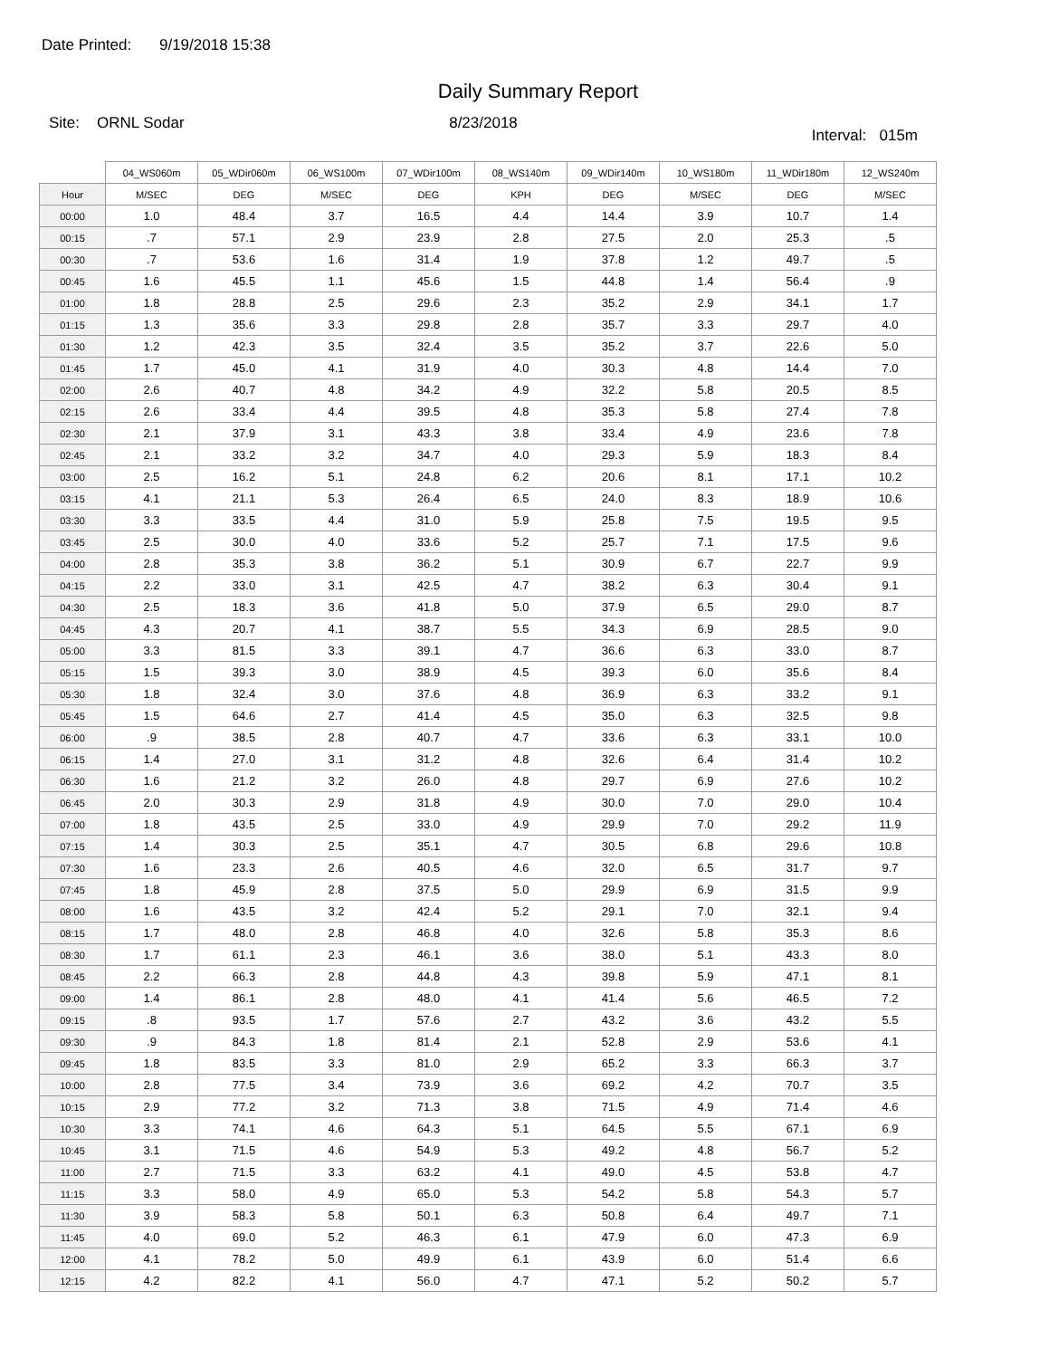Date Printed: 9/19/2018 15:38
Daily Summary Report
Site: ORNL Sodar 8/23/2018
Interval: 015m
| | 04_WS060m | 05_WDir060m | 06_WS100m | 07_WDir100m | 08_WS140m | 09_WDir140m | 10_WS180m | 11_WDir180m | 12_WS240m |
| --- | --- | --- | --- | --- | --- | --- | --- | --- | --- |
| Hour | M/SEC | DEG | M/SEC | DEG | KPH | DEG | M/SEC | DEG | M/SEC |
| 00:00 | 1.0 | 48.4 | 3.7 | 16.5 | 4.4 | 14.4 | 3.9 | 10.7 | 1.4 |
| 00:15 | .7 | 57.1 | 2.9 | 23.9 | 2.8 | 27.5 | 2.0 | 25.3 | .5 |
| 00:30 | .7 | 53.6 | 1.6 | 31.4 | 1.9 | 37.8 | 1.2 | 49.7 | .5 |
| 00:45 | 1.6 | 45.5 | 1.1 | 45.6 | 1.5 | 44.8 | 1.4 | 56.4 | .9 |
| 01:00 | 1.8 | 28.8 | 2.5 | 29.6 | 2.3 | 35.2 | 2.9 | 34.1 | 1.7 |
| 01:15 | 1.3 | 35.6 | 3.3 | 29.8 | 2.8 | 35.7 | 3.3 | 29.7 | 4.0 |
| 01:30 | 1.2 | 42.3 | 3.5 | 32.4 | 3.5 | 35.2 | 3.7 | 22.6 | 5.0 |
| 01:45 | 1.7 | 45.0 | 4.1 | 31.9 | 4.0 | 30.3 | 4.8 | 14.4 | 7.0 |
| 02:00 | 2.6 | 40.7 | 4.8 | 34.2 | 4.9 | 32.2 | 5.8 | 20.5 | 8.5 |
| 02:15 | 2.6 | 33.4 | 4.4 | 39.5 | 4.8 | 35.3 | 5.8 | 27.4 | 7.8 |
| 02:30 | 2.1 | 37.9 | 3.1 | 43.3 | 3.8 | 33.4 | 4.9 | 23.6 | 7.8 |
| 02:45 | 2.1 | 33.2 | 3.2 | 34.7 | 4.0 | 29.3 | 5.9 | 18.3 | 8.4 |
| 03:00 | 2.5 | 16.2 | 5.1 | 24.8 | 6.2 | 20.6 | 8.1 | 17.1 | 10.2 |
| 03:15 | 4.1 | 21.1 | 5.3 | 26.4 | 6.5 | 24.0 | 8.3 | 18.9 | 10.6 |
| 03:30 | 3.3 | 33.5 | 4.4 | 31.0 | 5.9 | 25.8 | 7.5 | 19.5 | 9.5 |
| 03:45 | 2.5 | 30.0 | 4.0 | 33.6 | 5.2 | 25.7 | 7.1 | 17.5 | 9.6 |
| 04:00 | 2.8 | 35.3 | 3.8 | 36.2 | 5.1 | 30.9 | 6.7 | 22.7 | 9.9 |
| 04:15 | 2.2 | 33.0 | 3.1 | 42.5 | 4.7 | 38.2 | 6.3 | 30.4 | 9.1 |
| 04:30 | 2.5 | 18.3 | 3.6 | 41.8 | 5.0 | 37.9 | 6.5 | 29.0 | 8.7 |
| 04:45 | 4.3 | 20.7 | 4.1 | 38.7 | 5.5 | 34.3 | 6.9 | 28.5 | 9.0 |
| 05:00 | 3.3 | 81.5 | 3.3 | 39.1 | 4.7 | 36.6 | 6.3 | 33.0 | 8.7 |
| 05:15 | 1.5 | 39.3 | 3.0 | 38.9 | 4.5 | 39.3 | 6.0 | 35.6 | 8.4 |
| 05:30 | 1.8 | 32.4 | 3.0 | 37.6 | 4.8 | 36.9 | 6.3 | 33.2 | 9.1 |
| 05:45 | 1.5 | 64.6 | 2.7 | 41.4 | 4.5 | 35.0 | 6.3 | 32.5 | 9.8 |
| 06:00 | .9 | 38.5 | 2.8 | 40.7 | 4.7 | 33.6 | 6.3 | 33.1 | 10.0 |
| 06:15 | 1.4 | 27.0 | 3.1 | 31.2 | 4.8 | 32.6 | 6.4 | 31.4 | 10.2 |
| 06:30 | 1.6 | 21.2 | 3.2 | 26.0 | 4.8 | 29.7 | 6.9 | 27.6 | 10.2 |
| 06:45 | 2.0 | 30.3 | 2.9 | 31.8 | 4.9 | 30.0 | 7.0 | 29.0 | 10.4 |
| 07:00 | 1.8 | 43.5 | 2.5 | 33.0 | 4.9 | 29.9 | 7.0 | 29.2 | 11.9 |
| 07:15 | 1.4 | 30.3 | 2.5 | 35.1 | 4.7 | 30.5 | 6.8 | 29.6 | 10.8 |
| 07:30 | 1.6 | 23.3 | 2.6 | 40.5 | 4.6 | 32.0 | 6.5 | 31.7 | 9.7 |
| 07:45 | 1.8 | 45.9 | 2.8 | 37.5 | 5.0 | 29.9 | 6.9 | 31.5 | 9.9 |
| 08:00 | 1.6 | 43.5 | 3.2 | 42.4 | 5.2 | 29.1 | 7.0 | 32.1 | 9.4 |
| 08:15 | 1.7 | 48.0 | 2.8 | 46.8 | 4.0 | 32.6 | 5.8 | 35.3 | 8.6 |
| 08:30 | 1.7 | 61.1 | 2.3 | 46.1 | 3.6 | 38.0 | 5.1 | 43.3 | 8.0 |
| 08:45 | 2.2 | 66.3 | 2.8 | 44.8 | 4.3 | 39.8 | 5.9 | 47.1 | 8.1 |
| 09:00 | 1.4 | 86.1 | 2.8 | 48.0 | 4.1 | 41.4 | 5.6 | 46.5 | 7.2 |
| 09:15 | .8 | 93.5 | 1.7 | 57.6 | 2.7 | 43.2 | 3.6 | 43.2 | 5.5 |
| 09:30 | .9 | 84.3 | 1.8 | 81.4 | 2.1 | 52.8 | 2.9 | 53.6 | 4.1 |
| 09:45 | 1.8 | 83.5 | 3.3 | 81.0 | 2.9 | 65.2 | 3.3 | 66.3 | 3.7 |
| 10:00 | 2.8 | 77.5 | 3.4 | 73.9 | 3.6 | 69.2 | 4.2 | 70.7 | 3.5 |
| 10:15 | 2.9 | 77.2 | 3.2 | 71.3 | 3.8 | 71.5 | 4.9 | 71.4 | 4.6 |
| 10:30 | 3.3 | 74.1 | 4.6 | 64.3 | 5.1 | 64.5 | 5.5 | 67.1 | 6.9 |
| 10:45 | 3.1 | 71.5 | 4.6 | 54.9 | 5.3 | 49.2 | 4.8 | 56.7 | 5.2 |
| 11:00 | 2.7 | 71.5 | 3.3 | 63.2 | 4.1 | 49.0 | 4.5 | 53.8 | 4.7 |
| 11:15 | 3.3 | 58.0 | 4.9 | 65.0 | 5.3 | 54.2 | 5.8 | 54.3 | 5.7 |
| 11:30 | 3.9 | 58.3 | 5.8 | 50.1 | 6.3 | 50.8 | 6.4 | 49.7 | 7.1 |
| 11:45 | 4.0 | 69.0 | 5.2 | 46.3 | 6.1 | 47.9 | 6.0 | 47.3 | 6.9 |
| 12:00 | 4.1 | 78.2 | 5.0 | 49.9 | 6.1 | 43.9 | 6.0 | 51.4 | 6.6 |
| 12:15 | 4.2 | 82.2 | 4.1 | 56.0 | 4.7 | 47.1 | 5.2 | 50.2 | 5.7 |